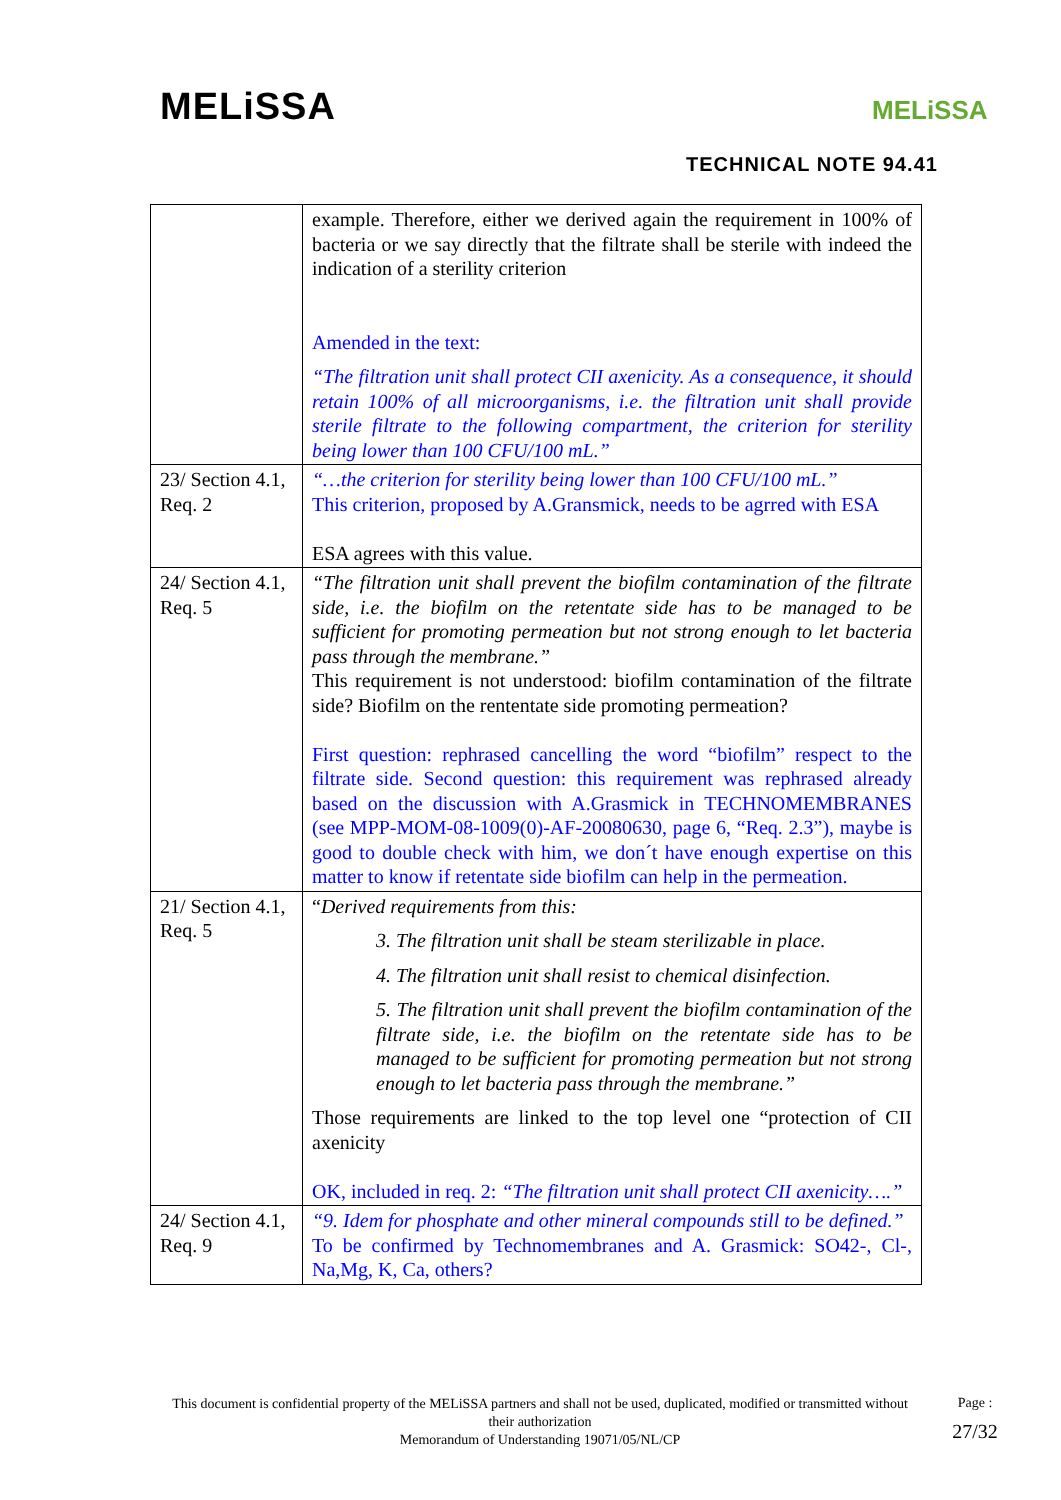MELiSSA MELiSSA
TECHNICAL NOTE 94.41
| | example. Therefore, either we derived again the requirement in 100% of bacteria or we say directly that the filtrate shall be sterile with indeed the indication of a sterility criterion Amended in the text: “The filtration unit shall protect CII axenicity. As a consequence, it should retain 100% of all microorganisms, i.e. the filtration unit shall provide sterile filtrate to the following compartment, the criterion for sterility being lower than 100 CFU/100 mL.” |
| 23/ Section 4.1, Req. 2 | “…the criterion for sterility being lower than 100 CFU/100 mL.” This criterion, proposed by A.Gransmick, needs to be agrred with ESA ESA agrees with this value. |
| 24/ Section 4.1, Req. 5 | “The filtration unit shall prevent the biofilm contamination of the filtrate side, i.e. the biofilm on the retentate side has to be managed to be sufficient for promoting permeation but not strong enough to let bacteria pass through the membrane.” This requirement is not understood: biofilm contamination of the filtrate side? Biofilm on the rententate side promoting permeation? First question: rephrased cancelling the word “biofilm” respect to the filtrate side. Second question: this requirement was rephrased already based on the discussion with A.Grasmick in TECHNOMEMBRANES (see MPP-MOM-08-1009(0)-AF-20080630, page 6, “Req. 2.3”), maybe is good to double check with him, we don´t have enough expertise on this matter to know if retentate side biofilm can help in the permeation. |
| 21/ Section 4.1, Req. 5 | “ Derived requirements from this: 3. The filtration unit shall be steam sterilizable in place. 4. The filtration unit shall resist to chemical disinfection. 5. The filtration unit shall prevent the biofilm contamination of the filtrate side, i.e. the biofilm on the retentate side has to be managed to be sufficient for promoting permeation but not strong enough to let bacteria pass through the membrane.” Those requirements are linked to the top level one “protection of CII axenicity OK, included in req. 2: “The filtration unit shall protect CII axenicity….” |
| 24/ Section 4.1, Req. 9 | “9. Idem for phosphate and other mineral compounds still to be defined.” To be confirmed by Technomembranes and A. Grasmick: SO42-, Cl-, Na,Mg, K, Ca, others? |
This document is confidential property of the MELiSSA partners and shall not be used, duplicated, modified or transmitted without their authorization
Memorandum of Understanding 19071/05/NL/CP
Page :
27/32